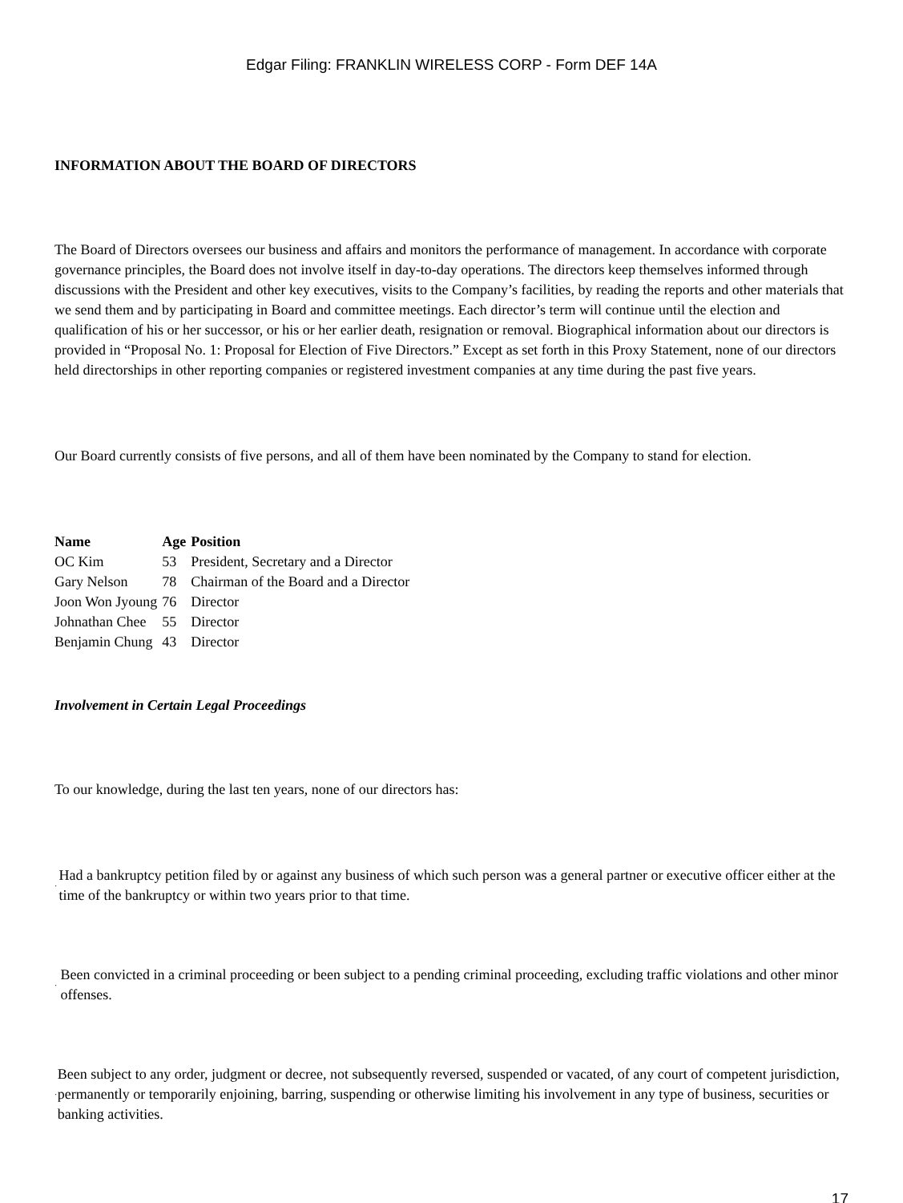Edgar Filing: FRANKLIN WIRELESS CORP - Form DEF 14A
INFORMATION ABOUT THE BOARD OF DIRECTORS
The Board of Directors oversees our business and affairs and monitors the performance of management. In accordance with corporate governance principles, the Board does not involve itself in day-to-day operations. The directors keep themselves informed through discussions with the President and other key executives, visits to the Company’s facilities, by reading the reports and other materials that we send them and by participating in Board and committee meetings. Each director’s term will continue until the election and qualification of his or her successor, or his or her earlier death, resignation or removal. Biographical information about our directors is provided in “Proposal No. 1: Proposal for Election of Five Directors.” Except as set forth in this Proxy Statement, none of our directors held directorships in other reporting companies or registered investment companies at any time during the past five years.
Our Board currently consists of five persons, and all of them have been nominated by the Company to stand for election.
| Name | Age | Position |
| --- | --- | --- |
| OC Kim | 53 | President, Secretary and a Director |
| Gary Nelson | 78 | Chairman of the Board and a Director |
| Joon Won Jyoung | 76 | Director |
| Johnathan Chee | 55 | Director |
| Benjamin Chung | 43 | Director |
Involvement in Certain Legal Proceedings
To our knowledge, during the last ten years, none of our directors has:
·
Had a bankruptcy petition filed by or against any business of which such person was a general partner or executive officer either at the time of the bankruptcy or within two years prior to that time.
·
Been convicted in a criminal proceeding or been subject to a pending criminal proceeding, excluding traffic violations and other minor offenses.
·
Been subject to any order, judgment or decree, not subsequently reversed, suspended or vacated, of any court of competent jurisdiction, permanently or temporarily enjoining, barring, suspending or otherwise limiting his involvement in any type of business, securities or banking activities.
17